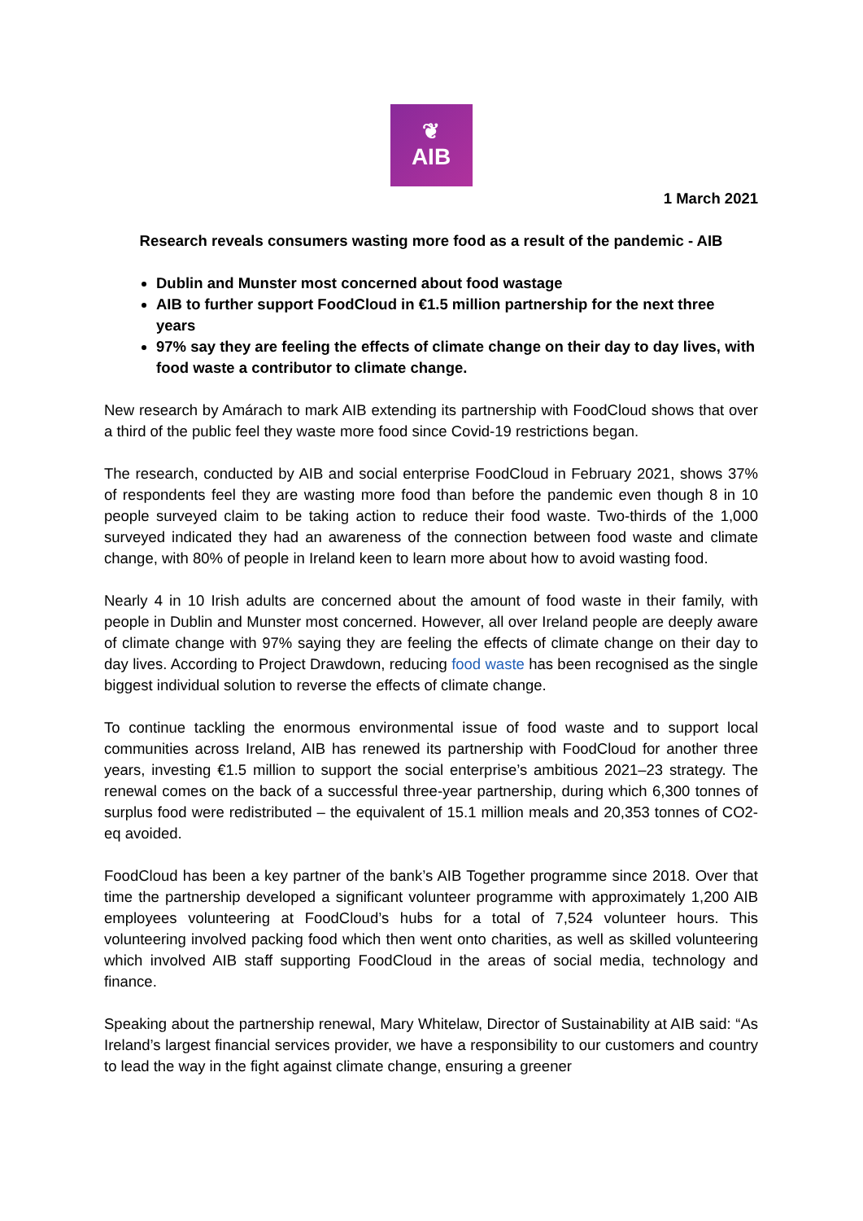❦
AIB
1 March 2021
Research reveals consumers wasting more food as a result of the pandemic - AIB
Dublin and Munster most concerned about food wastage
AIB to further support FoodCloud in €1.5 million partnership for the next three years
97% say they are feeling the effects of climate change on their day to day lives, with food waste a contributor to climate change.
New research by Amárach to mark AIB extending its partnership with FoodCloud shows that over a third of the public feel they waste more food since Covid-19 restrictions began.
The research, conducted by AIB and social enterprise FoodCloud in February 2021, shows 37% of respondents feel they are wasting more food than before the pandemic even though 8 in 10 people surveyed claim to be taking action to reduce their food waste. Two-thirds of the 1,000 surveyed indicated they had an awareness of the connection between food waste and climate change, with 80% of people in Ireland keen to learn more about how to avoid wasting food.
Nearly 4 in 10 Irish adults are concerned about the amount of food waste in their family, with people in Dublin and Munster most concerned. However, all over Ireland people are deeply aware of climate change with 97% saying they are feeling the effects of climate change on their day to day lives. According to Project Drawdown, reducing food waste has been recognised as the single biggest individual solution to reverse the effects of climate change.
To continue tackling the enormous environmental issue of food waste and to support local communities across Ireland, AIB has renewed its partnership with FoodCloud for another three years, investing €1.5 million to support the social enterprise’s ambitious 2021–23 strategy. The renewal comes on the back of a successful three-year partnership, during which 6,300 tonnes of surplus food were redistributed – the equivalent of 15.1 million meals and 20,353 tonnes of CO2-eq avoided.
FoodCloud has been a key partner of the bank’s AIB Together programme since 2018. Over that time the partnership developed a significant volunteer programme with approximately 1,200 AIB employees volunteering at FoodCloud’s hubs for a total of 7,524 volunteer hours. This volunteering involved packing food which then went onto charities, as well as skilled volunteering which involved AIB staff supporting FoodCloud in the areas of social media, technology and finance.
Speaking about the partnership renewal, Mary Whitelaw, Director of Sustainability at AIB said: “As Ireland’s largest financial services provider, we have a responsibility to our customers and country to lead the way in the fight against climate change, ensuring a greener